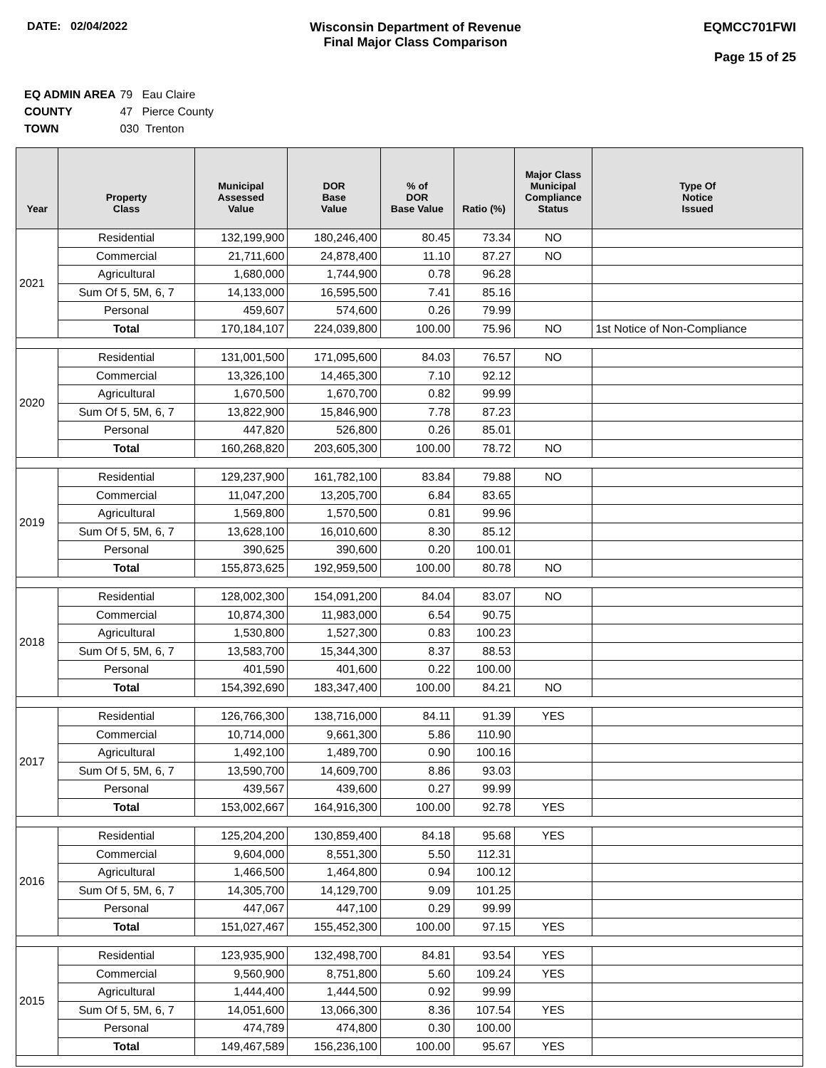DATE: 02/04/2022 Wisconsin Department of Revenue
Final Major Class Comparison
EQMCC701FWI
Page 15 of 25
EQ ADMIN AREA 79 Eau Claire
COUNTY 47 Pierce County
TOWN 030 Trenton
| Year | Property Class | Municipal Assessed Value | DOR Base Value | % of DOR Base Value | Ratio (%) | Major Class Municipal Compliance Status | Type Of Notice Issued |
| --- | --- | --- | --- | --- | --- | --- | --- |
| 2021 | Residential | 132,199,900 | 180,246,400 | 80.45 | 73.34 | NO | |
| | Commercial | 21,711,600 | 24,878,400 | 11.10 | 87.27 | NO | |
| | Agricultural | 1,680,000 | 1,744,900 | 0.78 | 96.28 | | |
| | Sum Of 5, 5M, 6, 7 | 14,133,000 | 16,595,500 | 7.41 | 85.16 | | |
| | Personal | 459,607 | 574,600 | 0.26 | 79.99 | | |
| | Total | 170,184,107 | 224,039,800 | 100.00 | 75.96 | NO | 1st Notice of Non-Compliance |
| 2020 | Residential | 131,001,500 | 171,095,600 | 84.03 | 76.57 | NO | |
| | Commercial | 13,326,100 | 14,465,300 | 7.10 | 92.12 | | |
| | Agricultural | 1,670,500 | 1,670,700 | 0.82 | 99.99 | | |
| | Sum Of 5, 5M, 6, 7 | 13,822,900 | 15,846,900 | 7.78 | 87.23 | | |
| | Personal | 447,820 | 526,800 | 0.26 | 85.01 | | |
| | Total | 160,268,820 | 203,605,300 | 100.00 | 78.72 | NO | |
| 2019 | Residential | 129,237,900 | 161,782,100 | 83.84 | 79.88 | NO | |
| | Commercial | 11,047,200 | 13,205,700 | 6.84 | 83.65 | | |
| | Agricultural | 1,569,800 | 1,570,500 | 0.81 | 99.96 | | |
| | Sum Of 5, 5M, 6, 7 | 13,628,100 | 16,010,600 | 8.30 | 85.12 | | |
| | Personal | 390,625 | 390,600 | 0.20 | 100.01 | | |
| | Total | 155,873,625 | 192,959,500 | 100.00 | 80.78 | NO | |
| 2018 | Residential | 128,002,300 | 154,091,200 | 84.04 | 83.07 | NO | |
| | Commercial | 10,874,300 | 11,983,000 | 6.54 | 90.75 | | |
| | Agricultural | 1,530,800 | 1,527,300 | 0.83 | 100.23 | | |
| | Sum Of 5, 5M, 6, 7 | 13,583,700 | 15,344,300 | 8.37 | 88.53 | | |
| | Personal | 401,590 | 401,600 | 0.22 | 100.00 | | |
| | Total | 154,392,690 | 183,347,400 | 100.00 | 84.21 | NO | |
| 2017 | Residential | 126,766,300 | 138,716,000 | 84.11 | 91.39 | YES | |
| | Commercial | 10,714,000 | 9,661,300 | 5.86 | 110.90 | | |
| | Agricultural | 1,492,100 | 1,489,700 | 0.90 | 100.16 | | |
| | Sum Of 5, 5M, 6, 7 | 13,590,700 | 14,609,700 | 8.86 | 93.03 | | |
| | Personal | 439,567 | 439,600 | 0.27 | 99.99 | | |
| | Total | 153,002,667 | 164,916,300 | 100.00 | 92.78 | YES | |
| 2016 | Residential | 125,204,200 | 130,859,400 | 84.18 | 95.68 | YES | |
| | Commercial | 9,604,000 | 8,551,300 | 5.50 | 112.31 | | |
| | Agricultural | 1,466,500 | 1,464,800 | 0.94 | 100.12 | | |
| | Sum Of 5, 5M, 6, 7 | 14,305,700 | 14,129,700 | 9.09 | 101.25 | | |
| | Personal | 447,067 | 447,100 | 0.29 | 99.99 | | |
| | Total | 151,027,467 | 155,452,300 | 100.00 | 97.15 | YES | |
| 2015 | Residential | 123,935,900 | 132,498,700 | 84.81 | 93.54 | YES | |
| | Commercial | 9,560,900 | 8,751,800 | 5.60 | 109.24 | YES | |
| | Agricultural | 1,444,400 | 1,444,500 | 0.92 | 99.99 | | |
| | Sum Of 5, 5M, 6, 7 | 14,051,600 | 13,066,300 | 8.36 | 107.54 | YES | |
| | Personal | 474,789 | 474,800 | 0.30 | 100.00 | | |
| | Total | 149,467,589 | 156,236,100 | 100.00 | 95.67 | YES | |